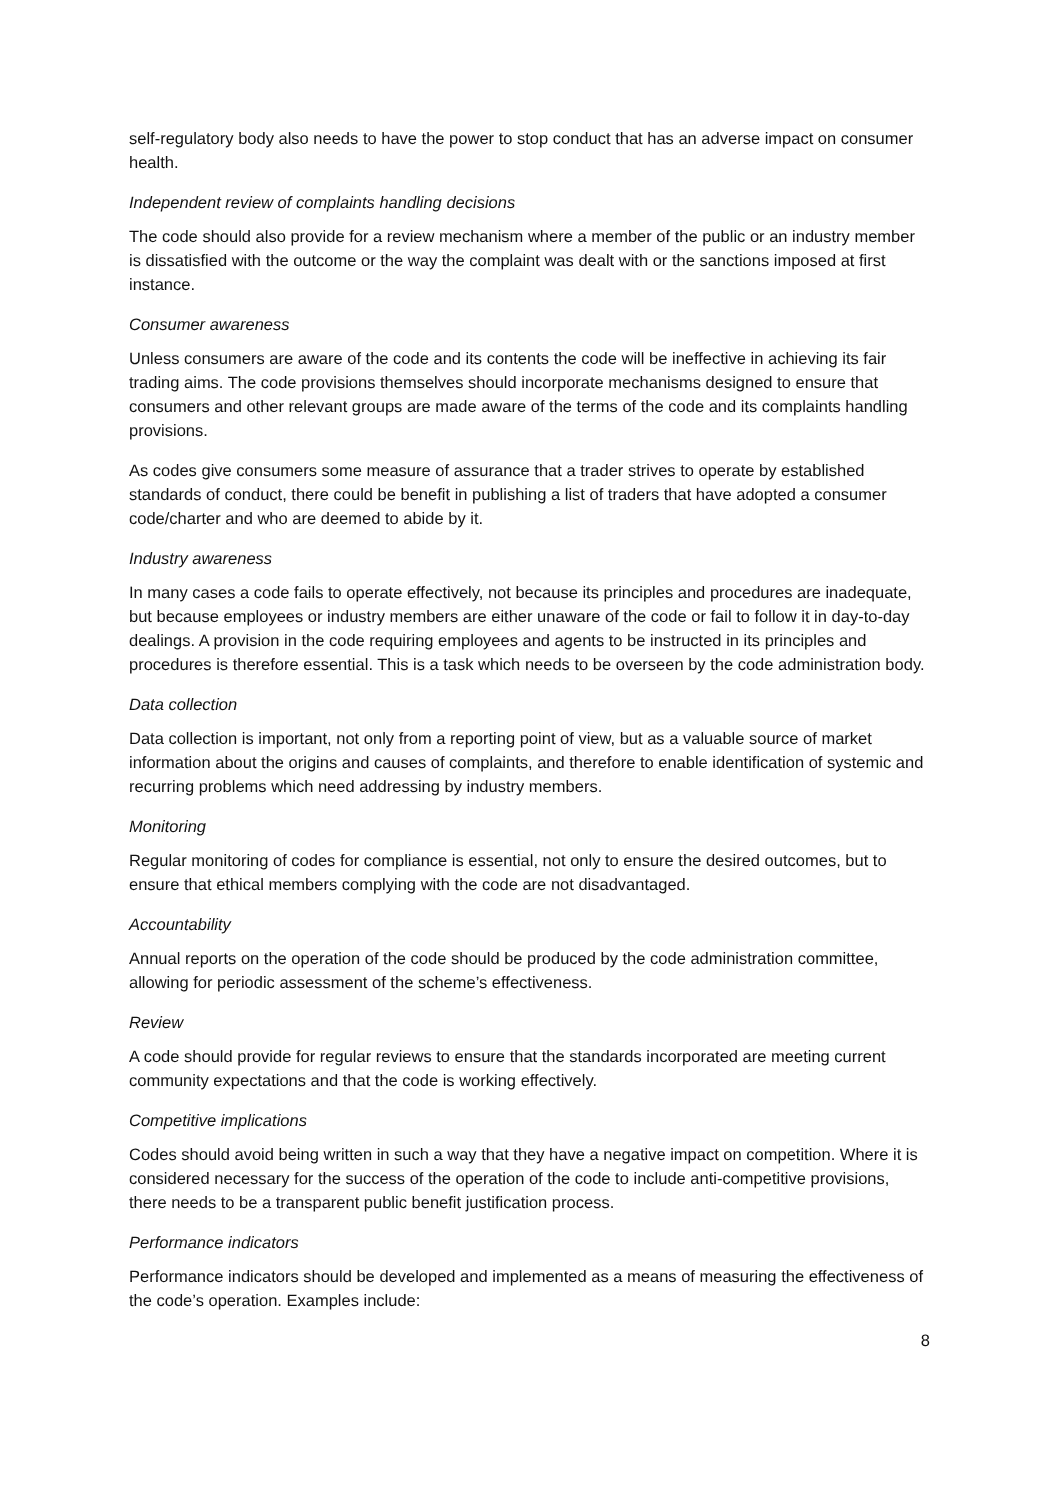self-regulatory body also needs to have the power to stop conduct that has an adverse impact on consumer health.
Independent review of complaints handling decisions
The code should also provide for a review mechanism where a member of the public or an industry member is dissatisfied with the outcome or the way the complaint was dealt with or the sanctions imposed at first instance.
Consumer awareness
Unless consumers are aware of the code and its contents the code will be ineffective in achieving its fair trading aims. The code provisions themselves should incorporate mechanisms designed to ensure that consumers and other relevant groups are made aware of the terms of the code and its complaints handling provisions.
As codes give consumers some measure of assurance that a trader strives to operate by established standards of conduct, there could be benefit in publishing a list of traders that have adopted a consumer code/charter and who are deemed to abide by it.
Industry awareness
In many cases a code fails to operate effectively, not because its principles and procedures are inadequate, but because employees or industry members are either unaware of the code or fail to follow it in day-to-day dealings. A provision in the code requiring employees and agents to be instructed in its principles and procedures is therefore essential. This is a task which needs to be overseen by the code administration body.
Data collection
Data collection is important, not only from a reporting point of view, but as a valuable source of market information about the origins and causes of complaints, and therefore to enable identification of systemic and recurring problems which need addressing by industry members.
Monitoring
Regular monitoring of codes for compliance is essential, not only to ensure the desired outcomes, but to ensure that ethical members complying with the code are not disadvantaged.
Accountability
Annual reports on the operation of the code should be produced by the code administration committee, allowing for periodic assessment of the scheme’s effectiveness.
Review
A code should provide for regular reviews to ensure that the standards incorporated are meeting current community expectations and that the code is working effectively.
Competitive implications
Codes should avoid being written in such a way that they have a negative impact on competition. Where it is considered necessary for the success of the operation of the code to include anti-competitive provisions, there needs to be a transparent public benefit justification process.
Performance indicators
Performance indicators should be developed and implemented as a means of measuring the effectiveness of the code’s operation. Examples include:
8